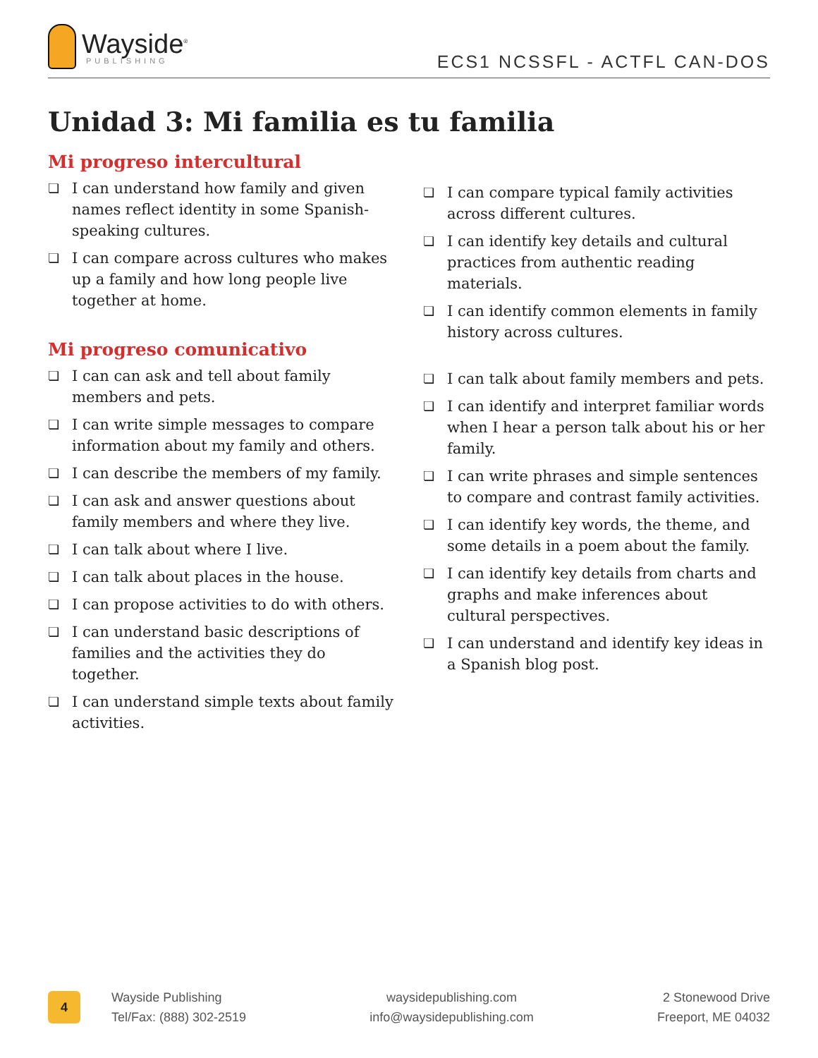Wayside<sup>®</sup>
PUBLISHING
ECS1 NCSSFL - ACTFL CAN-DOS
Unidad 3: Mi familia es tu familia
Mi progreso intercultural
❏ I can understand how family and given names reflect identity in some Spanish-speaking cultures.
❏ I can compare across cultures who makes up a family and how long people live together at home.
❏ I can compare typical family activities across different cultures.
❏ I can identify key details and cultural practices from authentic reading materials.
❏ I can identify common elements in family history across cultures.
Mi progreso comunicativo
❏ I can can ask and tell about family members and pets.
❏ I can write simple messages to compare information about my family and others.
❏ I can describe the members of my family.
❏ I can ask and answer questions about family members and where they live.
❏ I can talk about where I live.
❏ I can talk about places in the house.
❏ I can propose activities to do with others.
❏ I can understand basic descriptions of families and the activities they do together.
❏ I can understand simple texts about family activities.
❏ I can talk about family members and pets.
❏ I can identify and interpret familiar words when I hear a person talk about his or her family.
❏ I can write phrases and simple sentences to compare and contrast family activities.
❏ I can identify key words, the theme, and some details in a poem about the family.
❏ I can identify key details from charts and graphs and make inferences about cultural perspectives.
❏ I can understand and identify key ideas in a Spanish blog post.
4
Wayside Publishing
Tel/Fax: (888) 302-2519
waysidepublishing.com
info@waysidepublishing.com
2 Stonewood Drive
Freeport, ME 04032